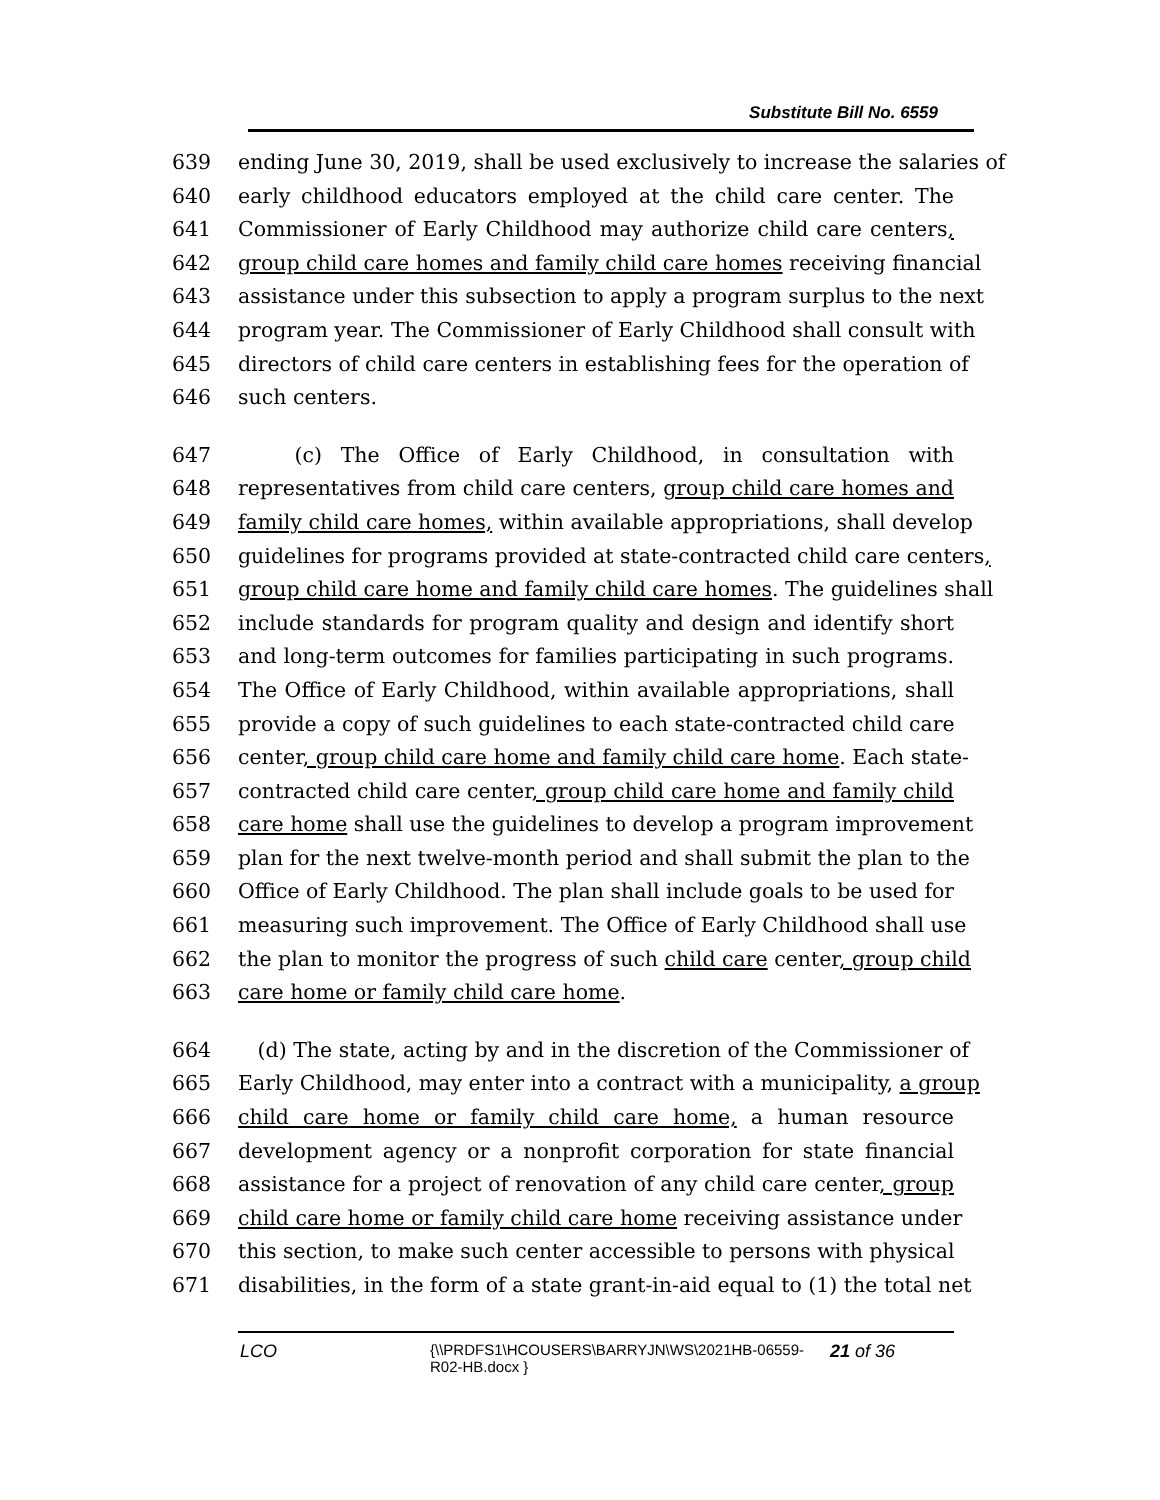Substitute Bill No. 6559
639 ending June 30, 2019, shall be used exclusively to increase the salaries of
640 early childhood educators employed at the child care center. The
641 Commissioner of Early Childhood may authorize child care centers,
642 group child care homes and family child care homes receiving financial
643 assistance under this subsection to apply a program surplus to the next
644 program year. The Commissioner of Early Childhood shall consult with
645 directors of child care centers in establishing fees for the operation of
646 such centers.
647 (c) The Office of Early Childhood, in consultation with
648 representatives from child care centers, group child care homes and
649 family child care homes, within available appropriations, shall develop
650 guidelines for programs provided at state-contracted child care centers,
651 group child care home and family child care homes. The guidelines shall
652 include standards for program quality and design and identify short
653 and long-term outcomes for families participating in such programs.
654 The Office of Early Childhood, within available appropriations, shall
655 provide a copy of such guidelines to each state-contracted child care
656 center, group child care home and family child care home. Each state-
657 contracted child care center, group child care home and family child
658 care home shall use the guidelines to develop a program improvement
659 plan for the next twelve-month period and shall submit the plan to the
660 Office of Early Childhood. The plan shall include goals to be used for
661 measuring such improvement. The Office of Early Childhood shall use
662 the plan to monitor the progress of such child care center, group child
663 care home or family child care home.
664 (d) The state, acting by and in the discretion of the Commissioner of
665 Early Childhood, may enter into a contract with a municipality, a group
666 child care home or family child care home, a human resource
667 development agency or a nonprofit corporation for state financial
668 assistance for a project of renovation of any child care center, group
669 child care home or family child care home receiving assistance under
670 this section, to make such center accessible to persons with physical
671 disabilities, in the form of a state grant-in-aid equal to (1) the total net
LCO
{\\PRDFS1\HCOUSERS\BARRYJN\WS\2021HB-06559-R02-HB.docx }
21 of 36